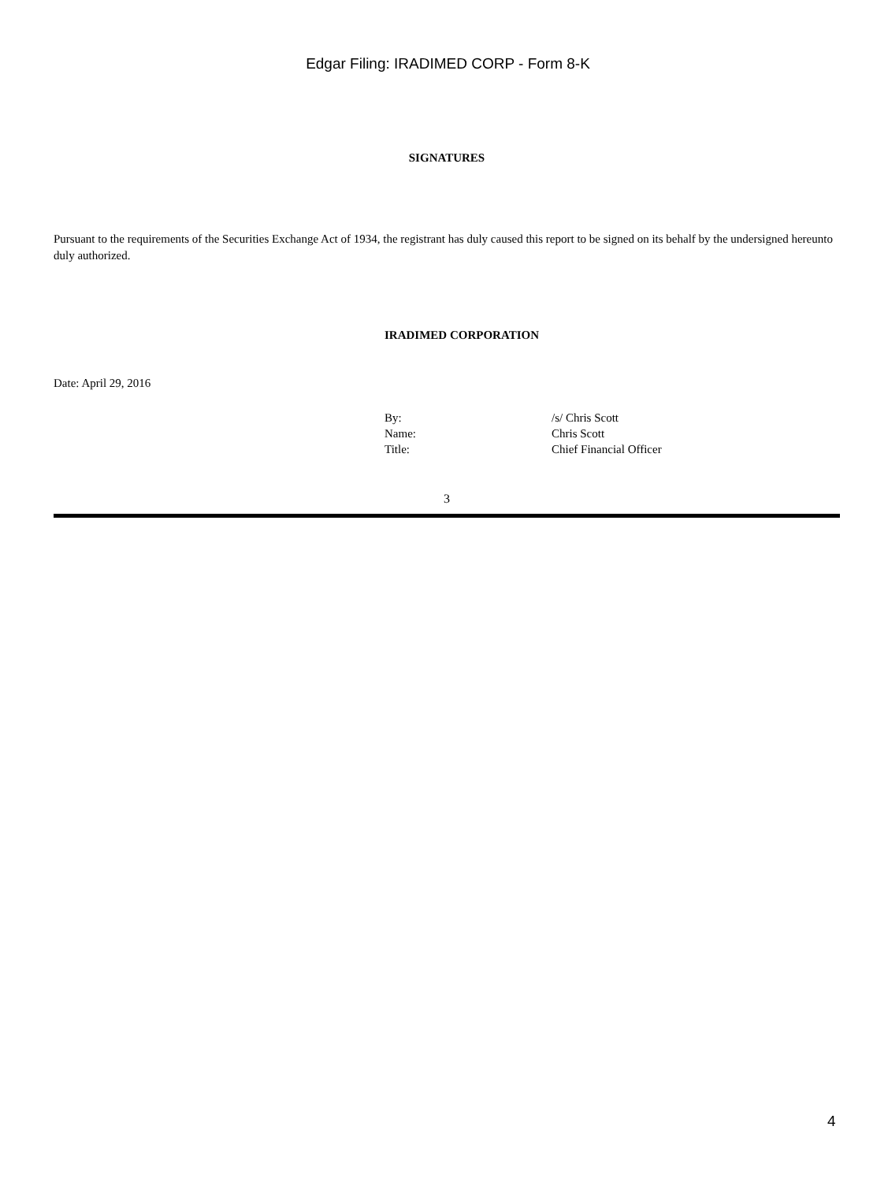Edgar Filing: IRADIMED CORP - Form 8-K
SIGNATURES
Pursuant to the requirements of the Securities Exchange Act of 1934, the registrant has duly caused this report to be signed on its behalf by the undersigned hereunto duly authorized.
IRADIMED CORPORATION
Date: April 29, 2016
| By: | /s/ Chris Scott |
| Name: | Chris Scott |
| Title: | Chief Financial Officer |
3
4